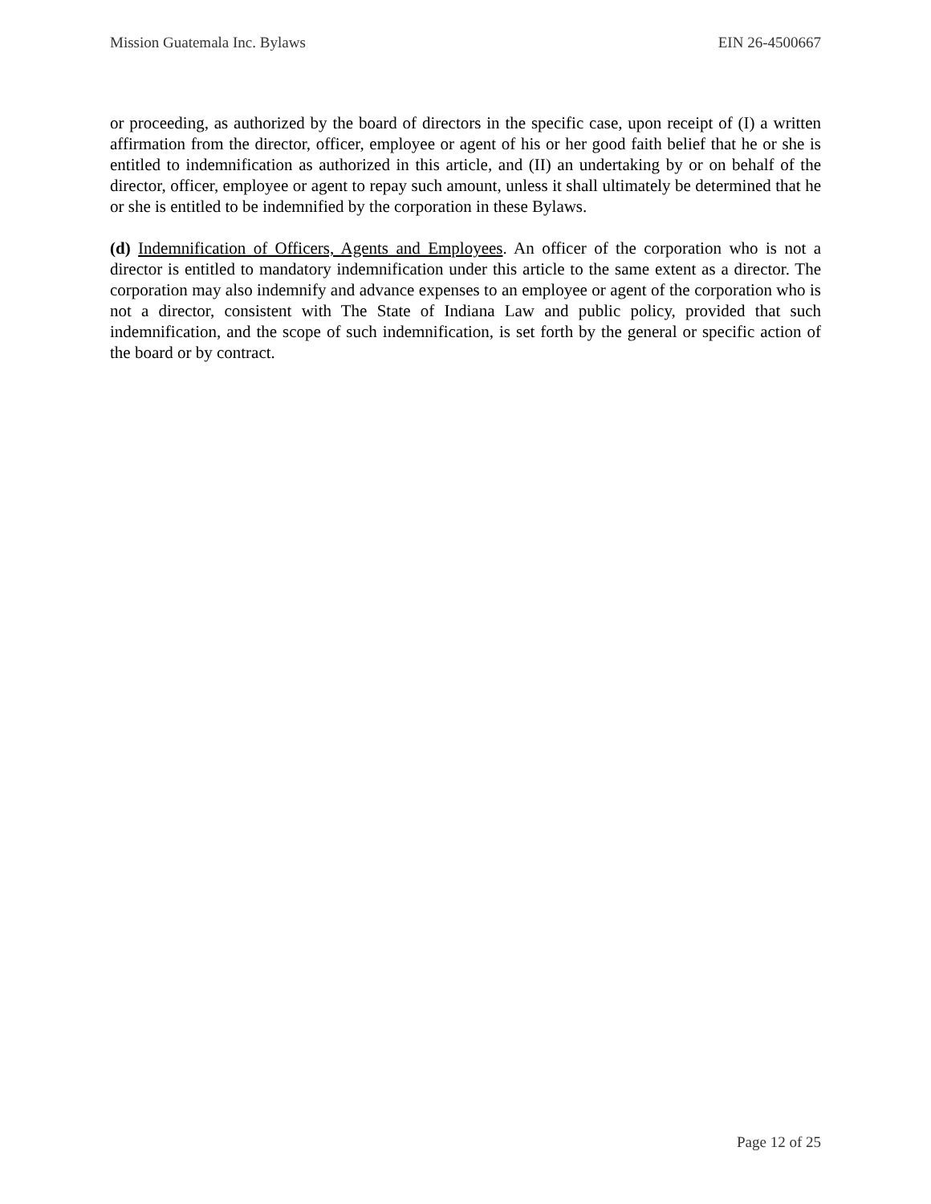Mission Guatemala Inc. Bylaws EIN 26-4500667
or proceeding, as authorized by the board of directors in the specific case, upon receipt of (I) a written affirmation from the director, officer, employee or agent of his or her good faith belief that he or she is entitled to indemnification as authorized in this article, and (II) an undertaking by or on behalf of the director, officer, employee or agent to repay such amount, unless it shall ultimately be determined that he or she is entitled to be indemnified by the corporation in these Bylaws.
(d) Indemnification of Officers, Agents and Employees. An officer of the corporation who is not a director is entitled to mandatory indemnification under this article to the same extent as a director. The corporation may also indemnify and advance expenses to an employee or agent of the corporation who is not a director, consistent with The State of Indiana Law and public policy, provided that such indemnification, and the scope of such indemnification, is set forth by the general or specific action of the board or by contract.
Page 12 of 25